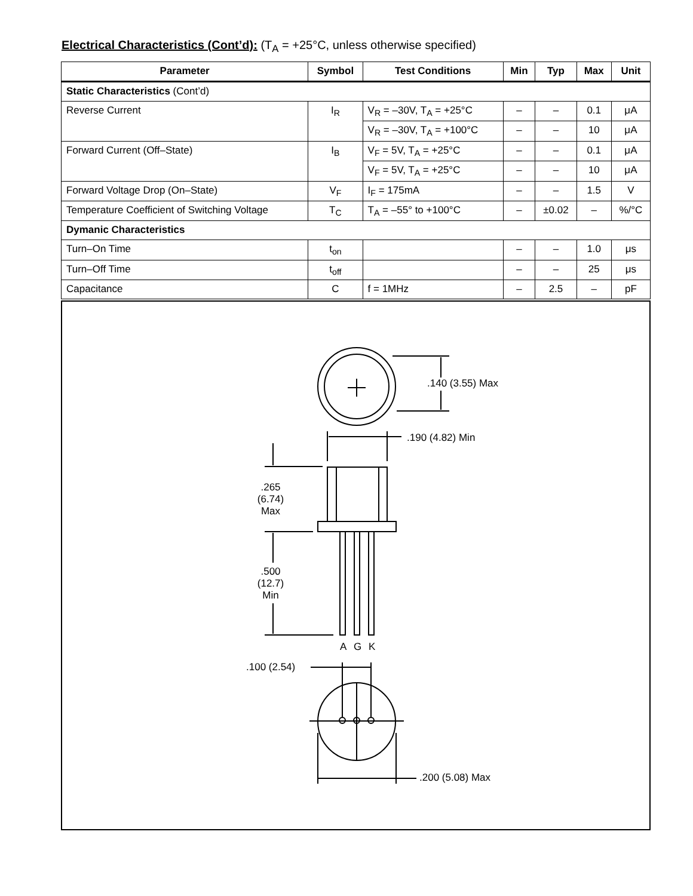Electrical Characteristics (Cont’d): (T<sub>A</sub> = +25°C, unless otherwise specified)
| Parameter | Symbol | Test Conditions | Min | Typ | Max | Unit |
| --- | --- | --- | --- | --- | --- | --- |
| Static Characteristics (Cont’d) | | | | | | |
| Reverse Current | I<sub>R</sub> | V<sub>R</sub> = –30V, T<sub>A</sub> = +25°C | – | – | 0.1 | μA |
| | | V<sub>R</sub> = –30V, T<sub>A</sub> = +100°C | – | – | 10 | μA |
| Forward Current (Off–State) | I<sub>B</sub> | V<sub>F</sub> = 5V, T<sub>A</sub> = +25°C | – | – | 0.1 | μA |
| | | V<sub>F</sub> = 5V, T<sub>A</sub> = +25°C | – | – | 10 | μA |
| Forward Voltage Drop (On–State) | V<sub>F</sub> | I<sub>F</sub> = 175mA | – | – | 1.5 | V |
| Temperature Coefficient of Switching Voltage | T<sub>C</sub> | T<sub>A</sub> = –55° to +100°C | – | ±0.02 | – | %/°C |
| Dymanic Characteristics | | | | | | |
| Turn–On Time | t<sub>on</sub> | | – | – | 1.0 | μs |
| Turn–Off Time | t<sub>off</sub> | | – | – | 25 | μs |
| Capacitance | C | f = 1MHz | – | 2.5 | – | pF |
.140 (3.55) Max
.190 (4.82) Min
.265
(6.74)
Max
.500
(12.7)
Min
A
G
K
.100 (2.54)
.200 (5.08) Max